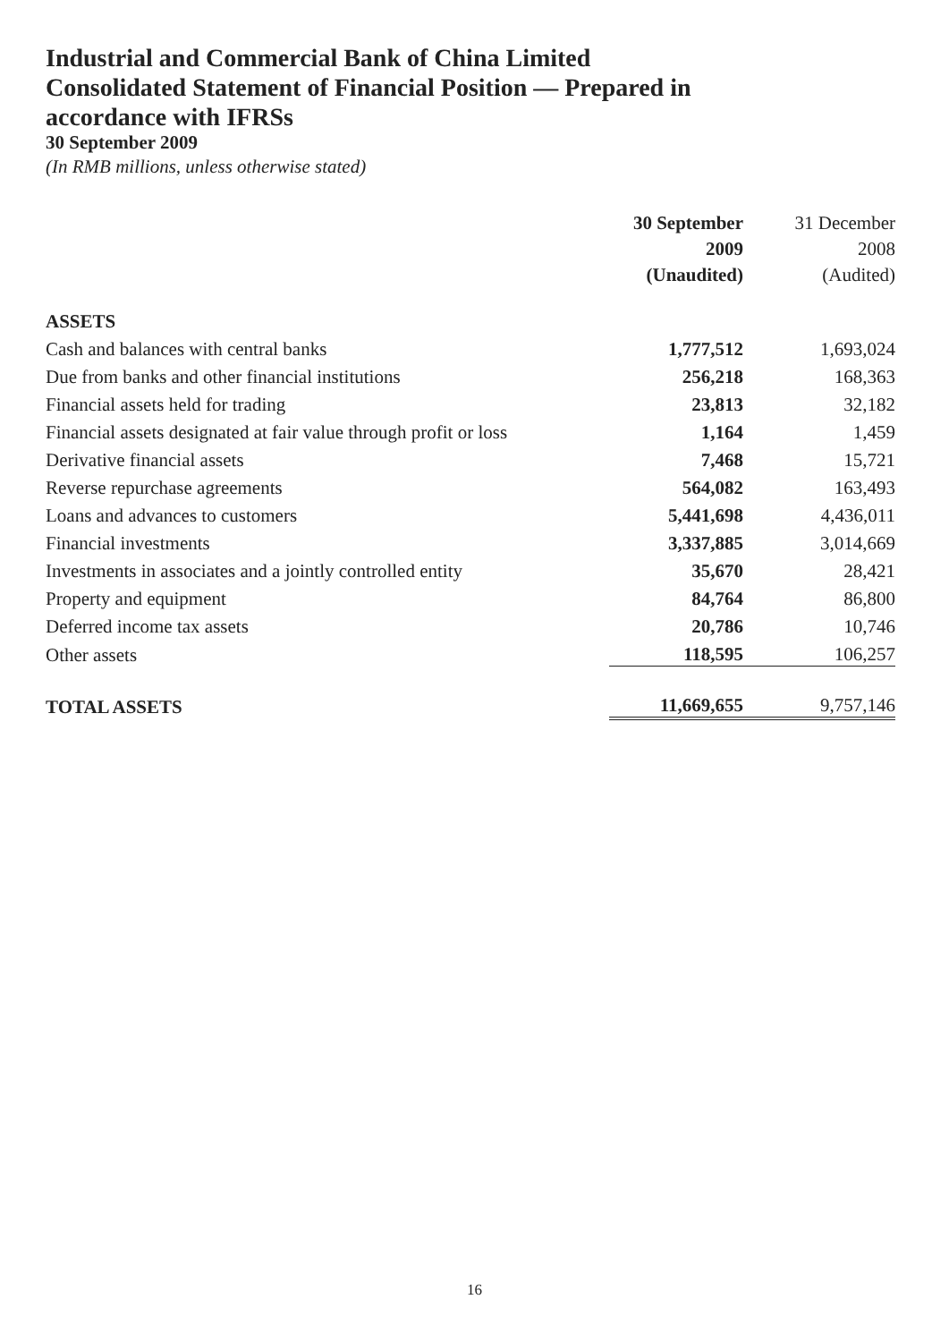Industrial and Commercial Bank of China Limited
Consolidated Statement of Financial Position — Prepared in accordance with IFRSs
30 September 2009
(In RMB millions, unless otherwise stated)
| | 30 September 2009 (Unaudited) | 31 December 2008 (Audited) |
| --- | --- | --- |
| ASSETS | | |
| Cash and balances with central banks | 1,777,512 | 1,693,024 |
| Due from banks and other financial institutions | 256,218 | 168,363 |
| Financial assets held for trading | 23,813 | 32,182 |
| Financial assets designated at fair value through profit or loss | 1,164 | 1,459 |
| Derivative financial assets | 7,468 | 15,721 |
| Reverse repurchase agreements | 564,082 | 163,493 |
| Loans and advances to customers | 5,441,698 | 4,436,011 |
| Financial investments | 3,337,885 | 3,014,669 |
| Investments in associates and a jointly controlled entity | 35,670 | 28,421 |
| Property and equipment | 84,764 | 86,800 |
| Deferred income tax assets | 20,786 | 10,746 |
| Other assets | 118,595 | 106,257 |
| TOTAL ASSETS | 11,669,655 | 9,757,146 |
16